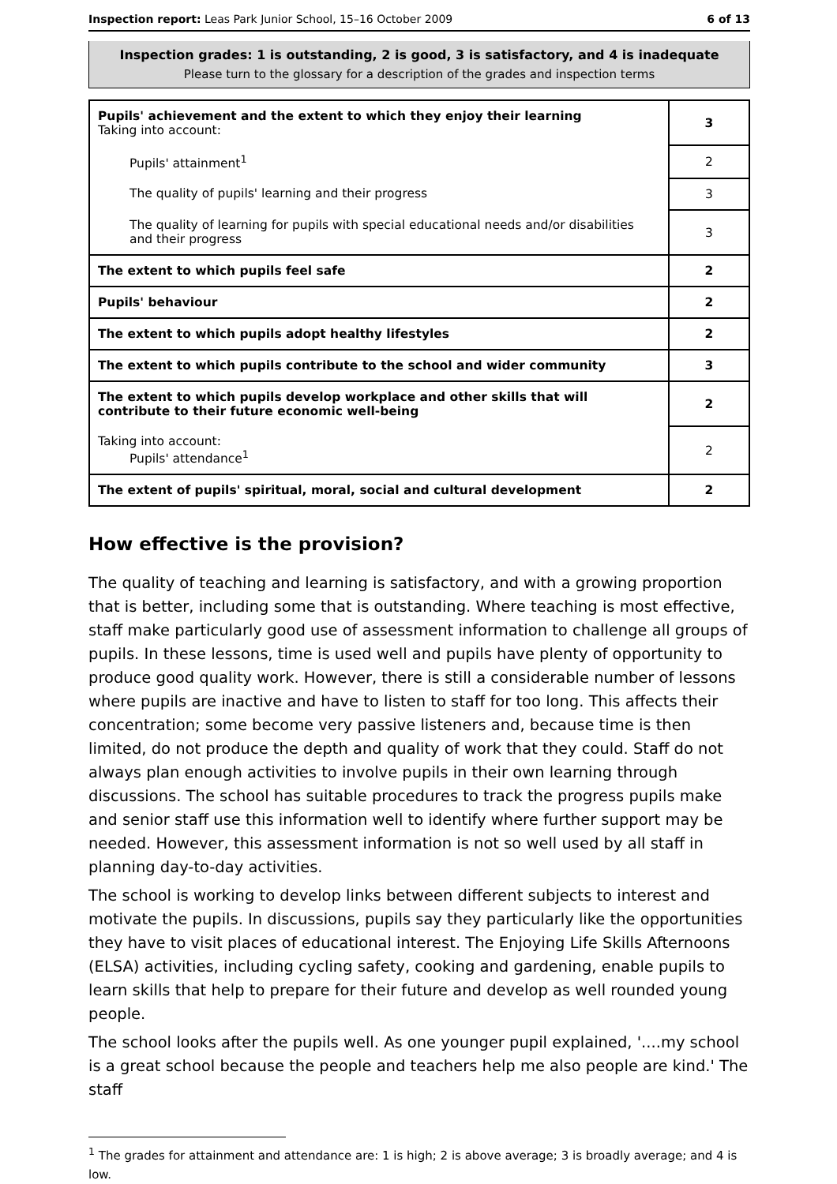Inspection report: Leas Park Junior School, 15–16 October 2009 6 of 13
Inspection grades: 1 is outstanding, 2 is good, 3 is satisfactory, and 4 is inadequate
Please turn to the glossary for a description of the grades and inspection terms
| Pupils' achievement and the extent to which they enjoy their learning Taking into account: | 3 |
| Pupils' attainment<sup>1</sup> | 2 |
| The quality of pupils' learning and their progress | 3 |
| The quality of learning for pupils with special educational needs and/or disabilities and their progress | 3 |
| The extent to which pupils feel safe | 2 |
| Pupils' behaviour | 2 |
| The extent to which pupils adopt healthy lifestyles | 2 |
| The extent to which pupils contribute to the school and wider community | 3 |
| The extent to which pupils develop workplace and other skills that will contribute to their future economic well-being | 2 |
| Taking into account: Pupils' attendance<sup>1</sup> | 2 |
| The extent of pupils' spiritual, moral, social and cultural development | 2 |
How effective is the provision?
The quality of teaching and learning is satisfactory, and with a growing proportion that is better, including some that is outstanding. Where teaching is most effective, staff make particularly good use of assessment information to challenge all groups of pupils. In these lessons, time is used well and pupils have plenty of opportunity to produce good quality work. However, there is still a considerable number of lessons where pupils are inactive and have to listen to staff for too long. This affects their concentration; some become very passive listeners and, because time is then limited, do not produce the depth and quality of work that they could. Staff do not always plan enough activities to involve pupils in their own learning through discussions. The school has suitable procedures to track the progress pupils make and senior staff use this information well to identify where further support may be needed. However, this assessment information is not so well used by all staff in planning day-to-day activities.
The school is working to develop links between different subjects to interest and motivate the pupils. In discussions, pupils say they particularly like the opportunities they have to visit places of educational interest. The Enjoying Life Skills Afternoons (ELSA) activities, including cycling safety, cooking and gardening, enable pupils to learn skills that help to prepare for their future and develop as well rounded young people.
The school looks after the pupils well. As one younger pupil explained, '....my school is a great school because the people and teachers help me also people are kind.' The staff
<sup>1</sup> The grades for attainment and attendance are: 1 is high; 2 is above average; 3 is broadly average; and 4 is low.